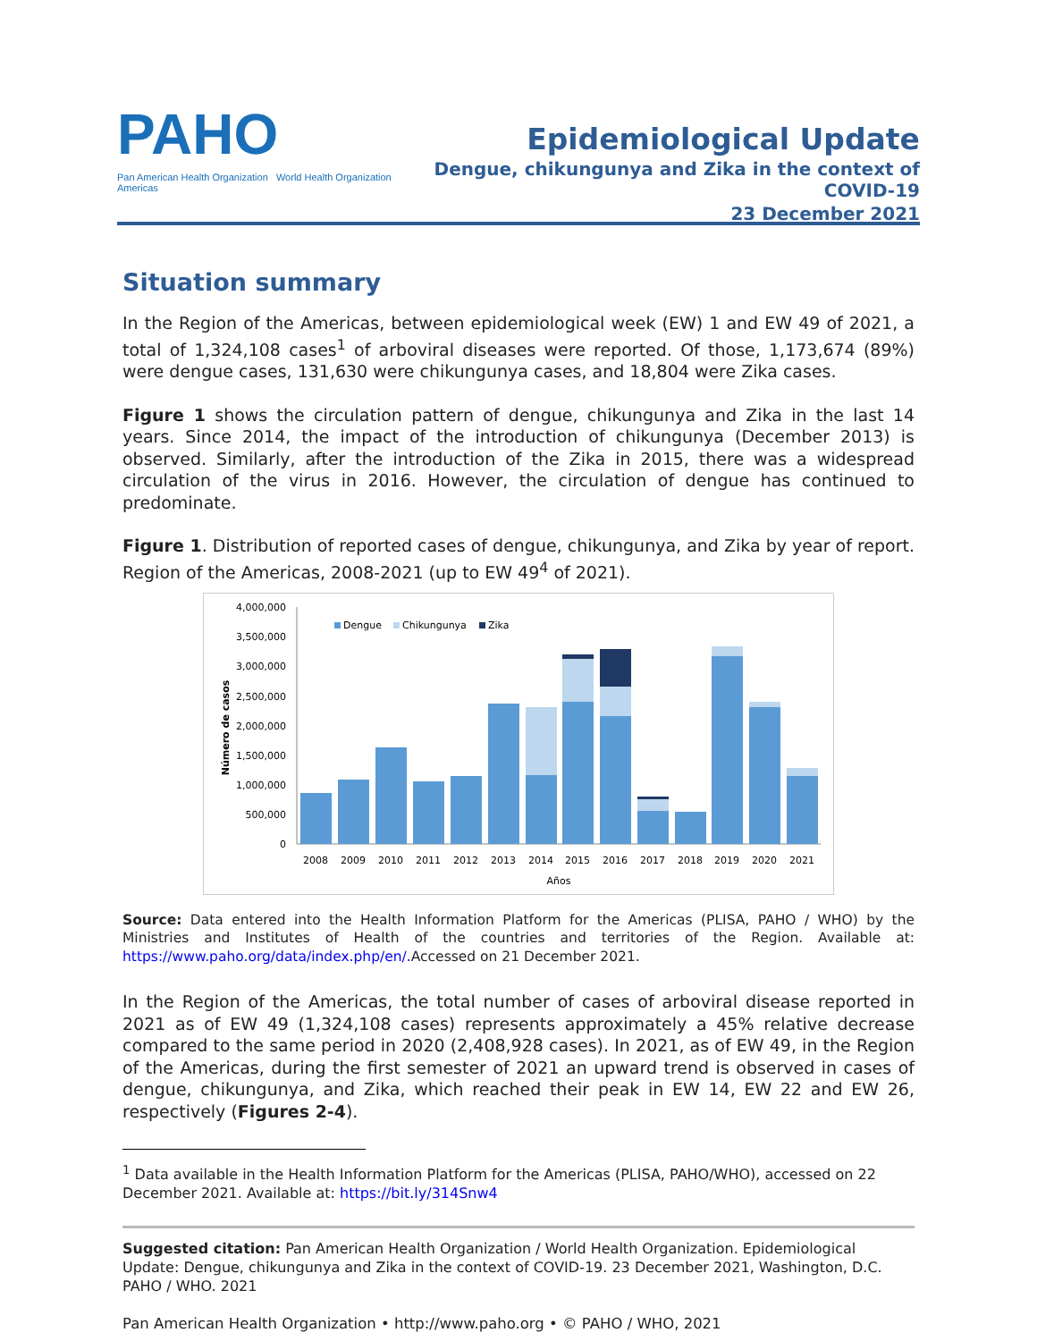PAHO
Pan American Health Organization World Health Organization Americas
Epidemiological Update
Dengue, chikungunya and Zika in the context of COVID-19
23 December 2021
Situation summary
In the Region of the Americas, between epidemiological week (EW) 1 and EW 49 of 2021, a total of 1,324,108 cases<sup>1</sup> of arboviral diseases were reported. Of those, 1,173,674 (89%) were dengue cases, 131,630 were chikungunya cases, and 18,804 were Zika cases.
Figure 1 shows the circulation pattern of dengue, chikungunya and Zika in the last 14 years. Since 2014, the impact of the introduction of chikungunya (December 2013) is observed. Similarly, after the introduction of the Zika in 2015, there was a widespread circulation of the virus in 2016. However, the circulation of dengue has continued to predominate.
Figure 1. Distribution of reported cases of dengue, chikungunya, and Zika by year of report. Region of the Americas, 2008-2021 (up to EW 49<sup>4</sup> of 2021).
4,000,000
3,500,000
3,000,000
2,500,000
2,000,000
1,500,000
1,000,000
500,000
0
Número de casos
Dengue
Chikungunya
Zika
2008
2009
2010
2011
2012
2013
2014
2015
2016
2017
2018
2019
2020
2021
Años
Source: Data entered into the Health Information Platform for the Americas (PLISA, PAHO / WHO) by the Ministries and Institutes of Health of the countries and territories of the Region. Available at: https://www.paho.org/data/index.php/en/. Accessed on 21 December 2021.
In the Region of the Americas, the total number of cases of arboviral disease reported in 2021 as of EW 49 (1,324,108 cases) represents approximately a 45% relative decrease compared to the same period in 2020 (2,408,928 cases). In 2021, as of EW 49, in the Region of the Americas, during the first semester of 2021 an upward trend is observed in cases of dengue, chikungunya, and Zika, which reached their peak in EW 14, EW 22 and EW 26, respectively (Figures 2-4).
<sup>1</sup> Data available in the Health Information Platform for the Americas (PLISA, PAHO/WHO), accessed on 22 December 2021. Available at: https://bit.ly/314Snw4
Suggested citation: Pan American Health Organization / World Health Organization. Epidemiological Update: Dengue, chikungunya and Zika in the context of COVID-19. 23 December 2021, Washington, D.C. PAHO / WHO. 2021
Pan American Health Organization • http://www.paho.org • © PAHO / WHO, 2021